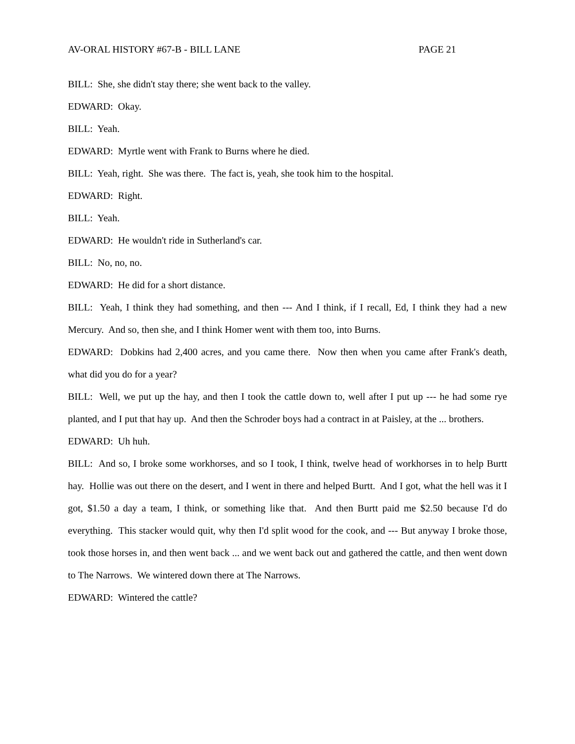AV-ORAL HISTORY #67-B - BILL LANE PAGE 21
BILL: She, she didn't stay there; she went back to the valley.
EDWARD: Okay.
BILL: Yeah.
EDWARD: Myrtle went with Frank to Burns where he died.
BILL: Yeah, right. She was there. The fact is, yeah, she took him to the hospital.
EDWARD: Right.
BILL: Yeah.
EDWARD: He wouldn't ride in Sutherland's car.
BILL: No, no, no.
EDWARD: He did for a short distance.
BILL: Yeah, I think they had something, and then --- And I think, if I recall, Ed, I think they had a new Mercury. And so, then she, and I think Homer went with them too, into Burns.
EDWARD: Dobkins had 2,400 acres, and you came there. Now then when you came after Frank's death, what did you do for a year?
BILL: Well, we put up the hay, and then I took the cattle down to, well after I put up --- he had some rye planted, and I put that hay up. And then the Schroder boys had a contract in at Paisley, at the ... brothers.
EDWARD: Uh huh.
BILL: And so, I broke some workhorses, and so I took, I think, twelve head of workhorses in to help Burtt hay. Hollie was out there on the desert, and I went in there and helped Burtt. And I got, what the hell was it I got, $1.50 a day a team, I think, or something like that. And then Burtt paid me $2.50 because I'd do everything. This stacker would quit, why then I'd split wood for the cook, and --- But anyway I broke those, took those horses in, and then went back ... and we went back out and gathered the cattle, and then went down to The Narrows. We wintered down there at The Narrows.
EDWARD: Wintered the cattle?